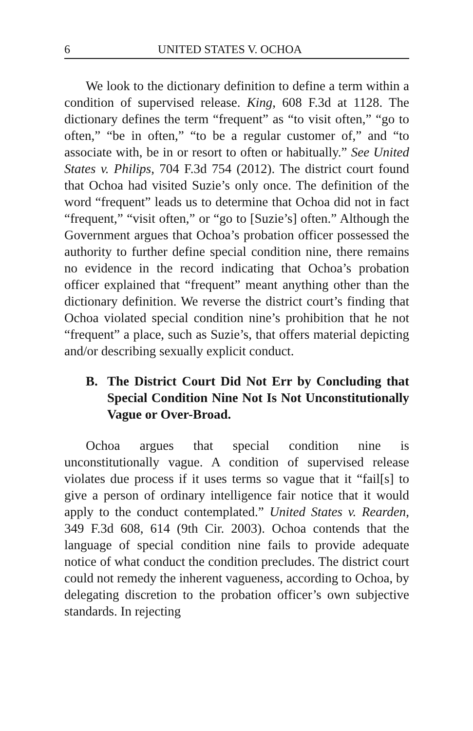6 UNITED STATES V. OCHOA
We look to the dictionary definition to define a term within a condition of supervised release. King, 608 F.3d at 1128. The dictionary defines the term “frequent” as “to visit often,” “go to often,” “be in often,” “to be a regular customer of,” and “to associate with, be in or resort to often or habitually.” See United States v. Philips, 704 F.3d 754 (2012). The district court found that Ochoa had visited Suzie’s only once. The definition of the word “frequent” leads us to determine that Ochoa did not in fact “frequent,” “visit often,” or “go to [Suzie’s] often.” Although the Government argues that Ochoa’s probation officer possessed the authority to further define special condition nine, there remains no evidence in the record indicating that Ochoa’s probation officer explained that “frequent” meant anything other than the dictionary definition. We reverse the district court’s finding that Ochoa violated special condition nine’s prohibition that he not “frequent” a place, such as Suzie’s, that offers material depicting and/or describing sexually explicit conduct.
B. The District Court Did Not Err by Concluding that Special Condition Nine Not Is Not Unconstitutionally Vague or Over-Broad.
Ochoa argues that special condition nine is unconstitutionally vague. A condition of supervised release violates due process if it uses terms so vague that it “fail[s] to give a person of ordinary intelligence fair notice that it would apply to the conduct contemplated.” United States v. Rearden, 349 F.3d 608, 614 (9th Cir. 2003). Ochoa contends that the language of special condition nine fails to provide adequate notice of what conduct the condition precludes. The district court could not remedy the inherent vagueness, according to Ochoa, by delegating discretion to the probation officer’s own subjective standards. In rejecting